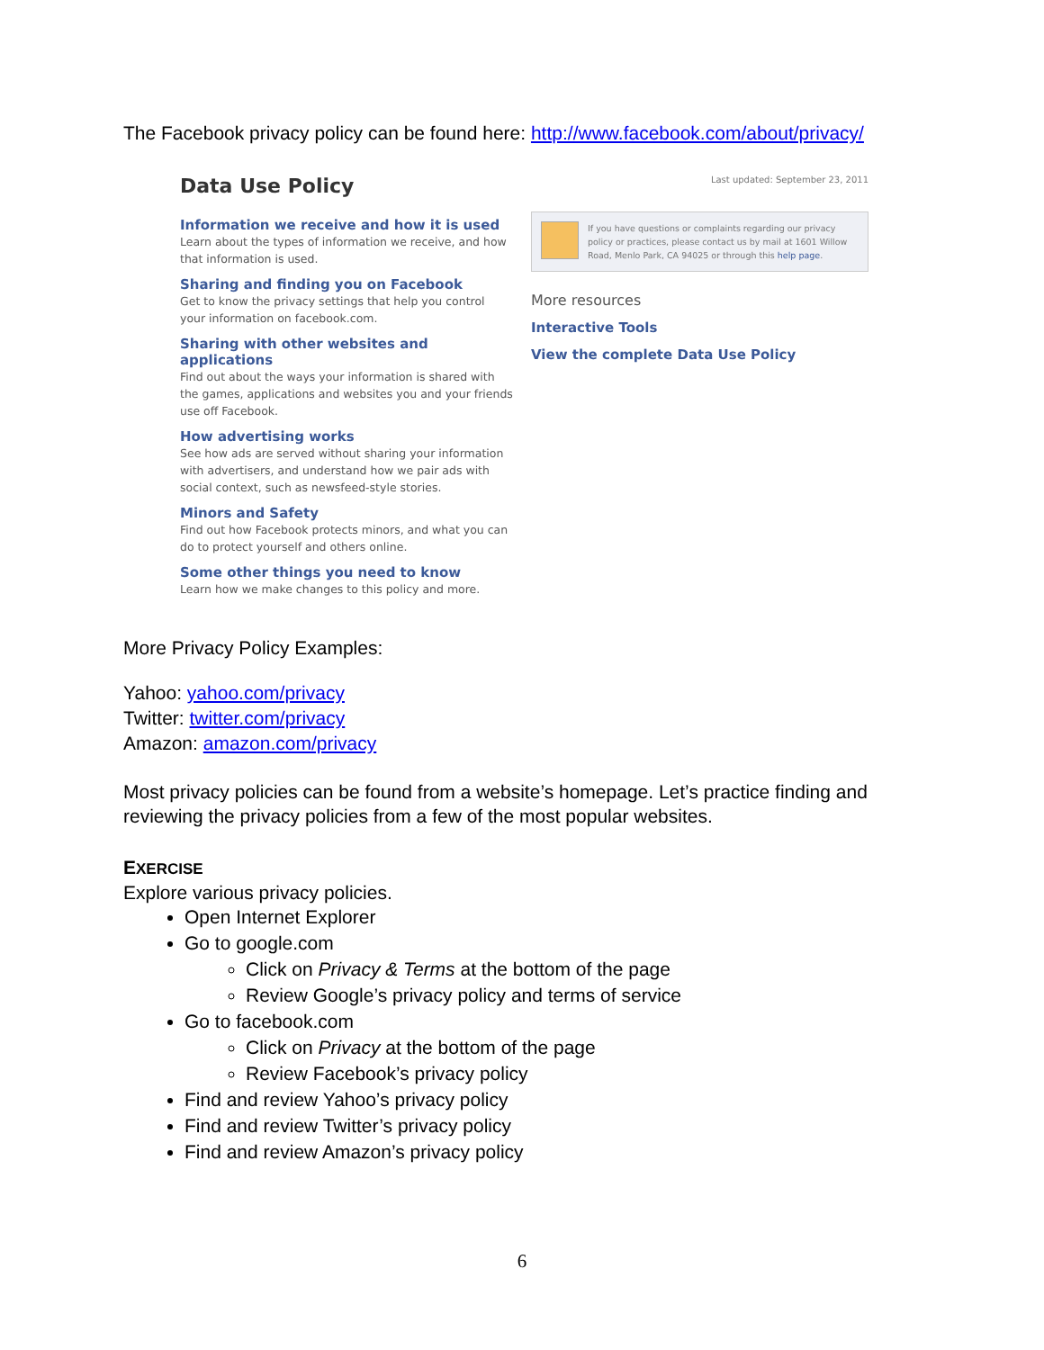The Facebook privacy policy can be found here: http://www.facebook.com/about/privacy/
Data Use Policy
Information we receive and how it is used
Learn about the types of information we receive, and how that information is used.
Sharing and finding you on Facebook
Get to know the privacy settings that help you control your information on facebook.com.
Sharing with other websites and applications
Find out about the ways your information is shared with the games, applications and websites you and your friends use off Facebook.
How advertising works
See how ads are served without sharing your information with advertisers, and understand how we pair ads with social context, such as newsfeed-style stories.
Minors and Safety
Find out how Facebook protects minors, and what you can do to protect yourself and others online.
Some other things you need to know
Learn how we make changes to this policy and more.
Last updated: September 23, 2011
If you have questions or complaints regarding our privacy policy or practices, please contact us by mail at 1601 Willow Road, Menlo Park, CA 94025 or through this help page.
More resources
Interactive Tools
View the complete Data Use Policy
More Privacy Policy Examples:
Yahoo: yahoo.com/privacy
Twitter: twitter.com/privacy
Amazon: amazon.com/privacy
Most privacy policies can be found from a website’s homepage. Let’s practice finding and reviewing the privacy policies from a few of the most popular websites.
EXERCISE
Explore various privacy policies.
Open Internet Explorer
Go to google.com
Click on Privacy & Terms at the bottom of the page
Review Google’s privacy policy and terms of service
Go to facebook.com
Click on Privacy at the bottom of the page
Review Facebook’s privacy policy
Find and review Yahoo’s privacy policy
Find and review Twitter’s privacy policy
Find and review Amazon’s privacy policy
6